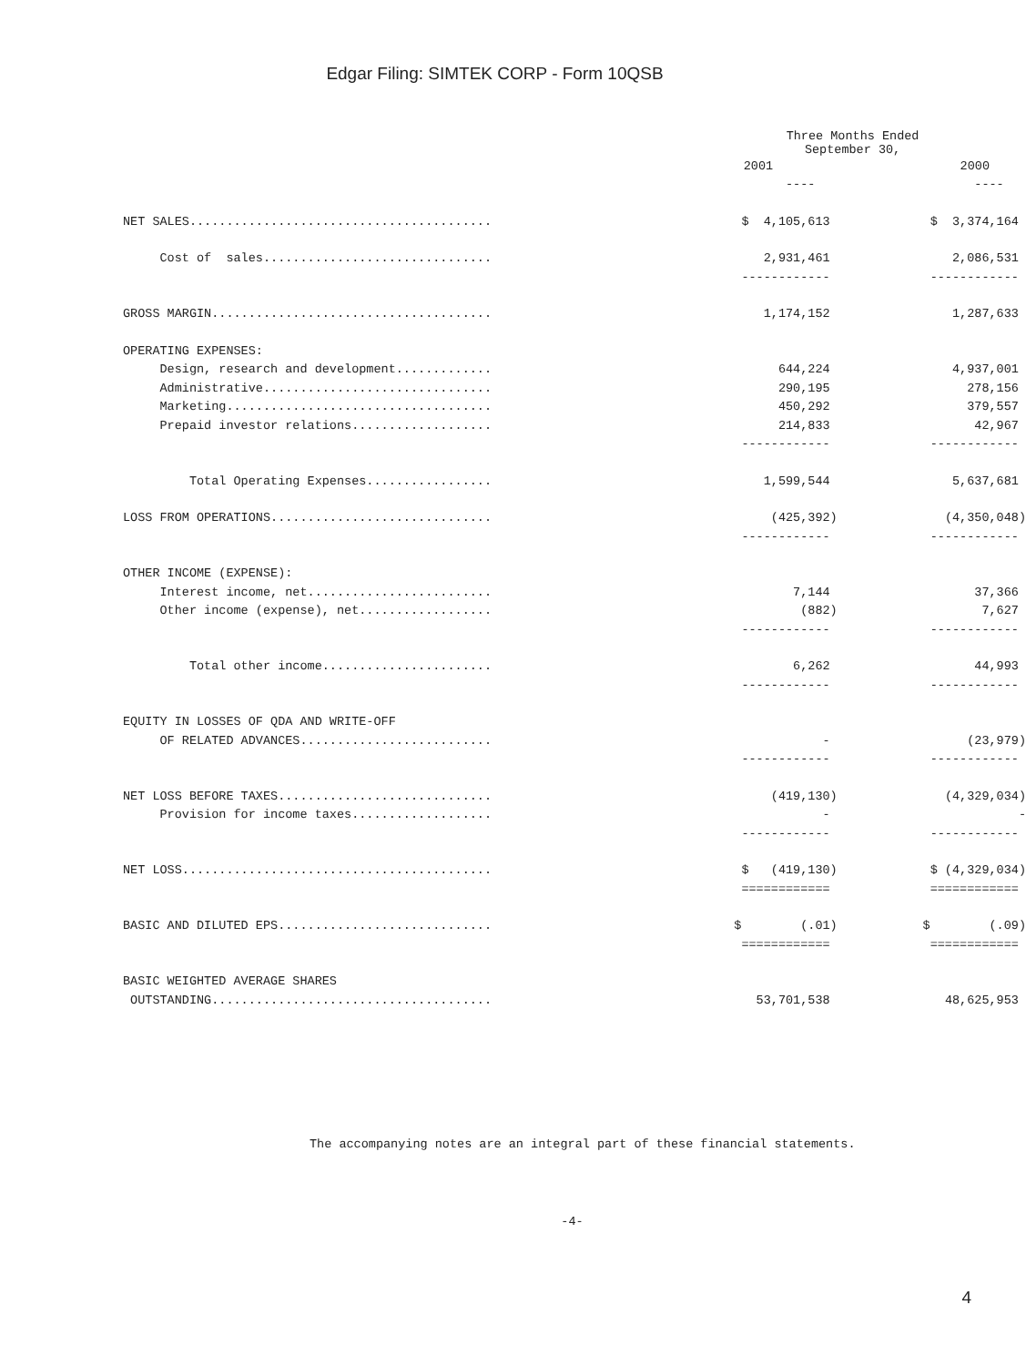Edgar Filing: SIMTEK CORP - Form 10QSB
| | Three Months Ended September 30, | |
| | 2001 | 2000 |
| | ---- | ---- |
| NET SALES......................................... | $ 4,105,613 | $ 3,374,164 |
| Cost of sales............................... | 2,931,461 | 2,086,531 |
| | ------------ | ------------ |
| GROSS MARGIN...................................... | 1,174,152 | 1,287,633 |
| OPERATING EXPENSES: | | |
| Design, research and development............. | 644,224 | 4,937,001 |
| Administrative............................... | 290,195 | 278,156 |
| Marketing.................................... | 450,292 | 379,557 |
| Prepaid investor relations................... | 214,833 | 42,967 |
| | ------------ | ------------ |
| Total Operating Expenses................. | 1,599,544 | 5,637,681 |
| LOSS FROM OPERATIONS.............................. | (425,392) | (4,350,048) |
| | ------------ | ------------ |
| OTHER INCOME (EXPENSE): | | |
| Interest income, net......................... | 7,144 | 37,366 |
| Other income (expense), net.................. | (882) | 7,627 |
| | ------------ | ------------ |
| Total other income....................... | 6,262 | 44,993 |
| | ------------ | ------------ |
| EQUITY IN LOSSES OF QDA AND WRITE-OFF | | |
| OF RELATED ADVANCES.......................... | - | (23,979) |
| | ------------ | ------------ |
| NET LOSS BEFORE TAXES............................. | (419,130) | (4,329,034) |
| Provision for income taxes................... | - | - |
| | ------------ | ------------ |
| NET LOSS.......................................... | $ (419,130) | $ (4,329,034) |
| | ============ | ============ |
| BASIC AND DILUTED EPS............................. | $ (.01) | $ (.09) |
| | ============ | ============ |
| BASIC WEIGHTED AVERAGE SHARES | | |
| OUTSTANDING...................................... | 53,701,538 | 48,625,953 |
The accompanying notes are an integral part of these financial statements.
-4-
4